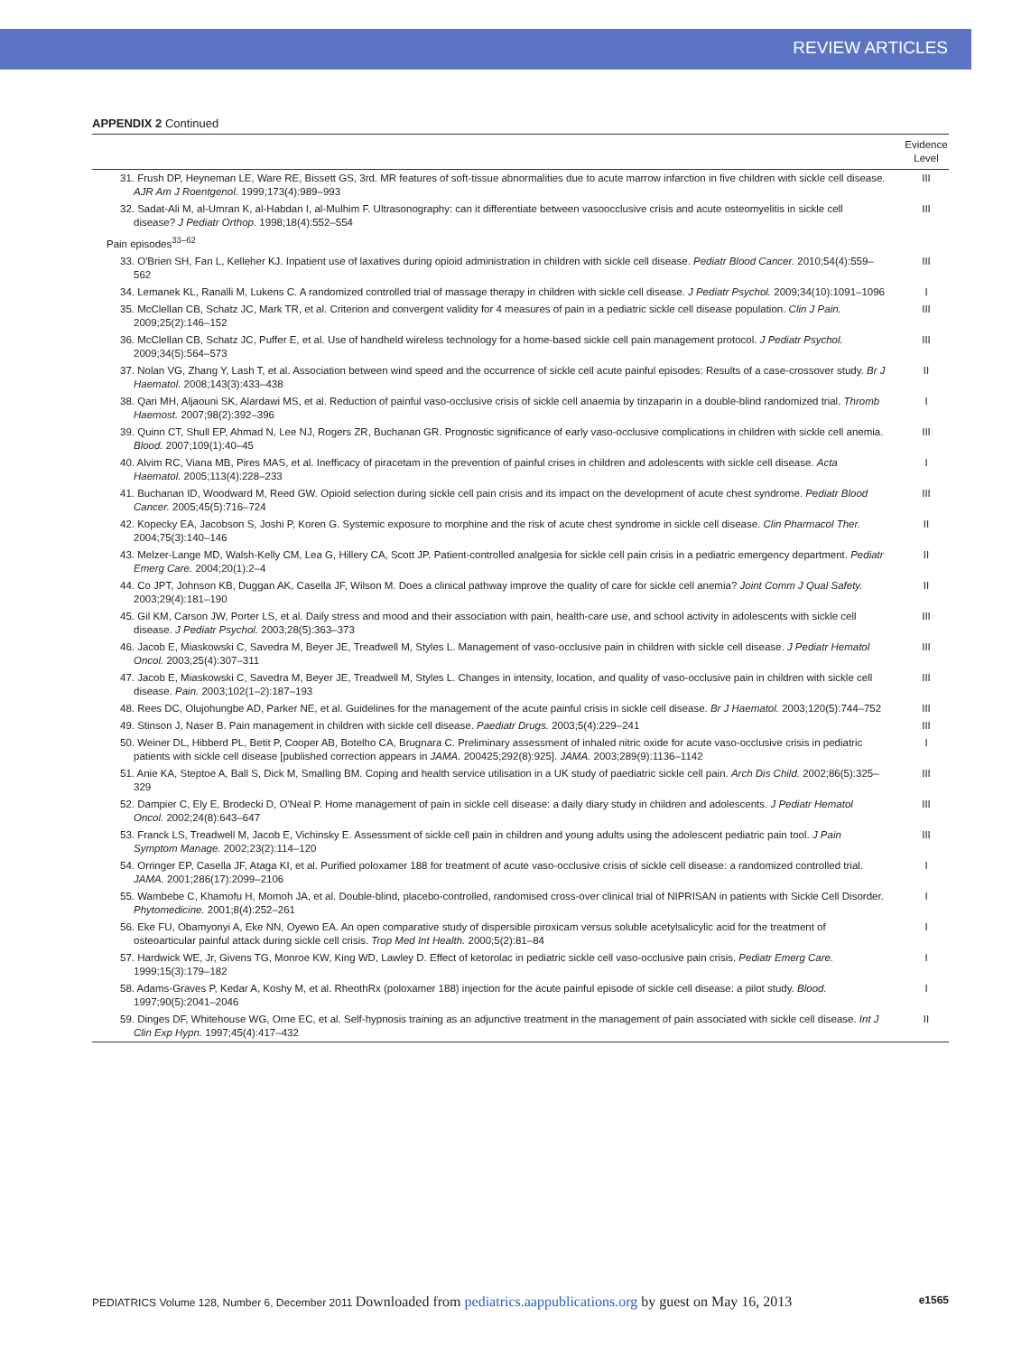REVIEW ARTICLES
APPENDIX 2 Continued
| | Evidence Level |
| --- | --- |
| 31. Frush DP, Heyneman LE, Ware RE, Bissett GS, 3rd. MR features of soft-tissue abnormalities due to acute marrow infarction in five children with sickle cell disease. AJR Am J Roentgenol. 1999;173(4):989–993 | III |
| 32. Sadat-Ali M, al-Umran K, al-Habdan I, al-Mulhim F. Ultrasonography: can it differentiate between vasoocclusive crisis and acute osteomyelitis in sickle cell disease? J Pediatr Orthop. 1998;18(4):552–554 | III |
| Pain episodes<sup>33–62</sup> | |
| 33. O'Brien SH, Fan L, Kelleher KJ. Inpatient use of laxatives during opioid administration in children with sickle cell disease. Pediatr Blood Cancer. 2010;54(4):559–562 | III |
| 34. Lemanek KL, Ranalli M, Lukens C. A randomized controlled trial of massage therapy in children with sickle cell disease. J Pediatr Psychol. 2009;34(10):1091–1096 | I |
| 35. McClellan CB, Schatz JC, Mark TR, et al. Criterion and convergent validity for 4 measures of pain in a pediatric sickle cell disease population. Clin J Pain. 2009;25(2):146–152 | III |
| 36. McClellan CB, Schatz JC, Puffer E, et al. Use of handheld wireless technology for a home-based sickle cell pain management protocol. J Pediatr Psychol. 2009;34(5):564–573 | III |
| 37. Nolan VG, Zhang Y, Lash T, et al. Association between wind speed and the occurrence of sickle cell acute painful episodes: Results of a case-crossover study. Br J Haematol. 2008;143(3):433–438 | II |
| 38. Qari MH, Aljaouni SK, Alardawi MS, et al. Reduction of painful vaso-occlusive crisis of sickle cell anaemia by tinzaparin in a double-blind randomized trial. Thromb Haemost. 2007;98(2):392–396 | I |
| 39. Quinn CT, Shull EP, Ahmad N, Lee NJ, Rogers ZR, Buchanan GR. Prognostic significance of early vaso-occlusive complications in children with sickle cell anemia. Blood. 2007;109(1):40–45 | III |
| 40. Alvim RC, Viana MB, Pires MAS, et al. Inefficacy of piracetam in the prevention of painful crises in children and adolescents with sickle cell disease. Acta Haematol. 2005;113(4):228–233 | I |
| 41. Buchanan ID, Woodward M, Reed GW. Opioid selection during sickle cell pain crisis and its impact on the development of acute chest syndrome. Pediatr Blood Cancer. 2005;45(5):716–724 | III |
| 42. Kopecky EA, Jacobson S, Joshi P, Koren G. Systemic exposure to morphine and the risk of acute chest syndrome in sickle cell disease. Clin Pharmacol Ther. 2004;75(3):140–146 | II |
| 43. Melzer-Lange MD, Walsh-Kelly CM, Lea G, Hillery CA, Scott JP. Patient-controlled analgesia for sickle cell pain crisis in a pediatric emergency department. Pediatr Emerg Care. 2004;20(1):2–4 | II |
| 44. Co JPT, Johnson KB, Duggan AK, Casella JF, Wilson M. Does a clinical pathway improve the quality of care for sickle cell anemia? Joint Comm J Qual Safety. 2003;29(4):181–190 | II |
| 45. Gil KM, Carson JW, Porter LS, et al. Daily stress and mood and their association with pain, health-care use, and school activity in adolescents with sickle cell disease. J Pediatr Psychol. 2003;28(5):363–373 | III |
| 46. Jacob E, Miaskowski C, Savedra M, Beyer JE, Treadwell M, Styles L. Management of vaso-occlusive pain in children with sickle cell disease. J Pediatr Hematol Oncol. 2003;25(4):307–311 | III |
| 47. Jacob E, Miaskowski C, Savedra M, Beyer JE, Treadwell M, Styles L. Changes in intensity, location, and quality of vaso-occlusive pain in children with sickle cell disease. Pain. 2003;102(1–2):187–193 | III |
| 48. Rees DC, Olujohungbe AD, Parker NE, et al. Guidelines for the management of the acute painful crisis in sickle cell disease. Br J Haematol. 2003;120(5):744–752 | III |
| 49. Stinson J, Naser B. Pain management in children with sickle cell disease. Paediatr Drugs. 2003;5(4):229–241 | III |
| 50. Weiner DL, Hibberd PL, Betit P, Cooper AB, Botelho CA, Brugnara C. Preliminary assessment of inhaled nitric oxide for acute vaso-occlusive crisis in pediatric patients with sickle cell disease [published correction appears in JAMA. 200425;292(8):925]. JAMA. 2003;289(9):1136–1142 | I |
| 51. Anie KA, Steptoe A, Ball S, Dick M, Smalling BM. Coping and health service utilisation in a UK study of paediatric sickle cell pain. Arch Dis Child. 2002;86(5):325–329 | III |
| 52. Dampier C, Ely E, Brodecki D, O'Neal P. Home management of pain in sickle cell disease: a daily diary study in children and adolescents. J Pediatr Hematol Oncol. 2002;24(8):643–647 | III |
| 53. Franck LS, Treadwell M, Jacob E, Vichinsky E. Assessment of sickle cell pain in children and young adults using the adolescent pediatric pain tool. J Pain Symptom Manage. 2002;23(2):114–120 | III |
| 54. Orringer EP, Casella JF, Ataga KI, et al. Purified poloxamer 188 for treatment of acute vaso-occlusive crisis of sickle cell disease: a randomized controlled trial. JAMA. 2001;286(17):2099–2106 | I |
| 55. Wambebe C, Khamofu H, Momoh JA, et al. Double-blind, placebo-controlled, randomised cross-over clinical trial of NIPRISAN in patients with Sickle Cell Disorder. Phytomedicine. 2001;8(4):252–261 | I |
| 56. Eke FU, Obamyonyi A, Eke NN, Oyewo EA. An open comparative study of dispersible piroxicam versus soluble acetylsalicylic acid for the treatment of osteoarticular painful attack during sickle cell crisis. Trop Med Int Health. 2000;5(2):81–84 | I |
| 57. Hardwick WE, Jr, Givens TG, Monroe KW, King WD, Lawley D. Effect of ketorolac in pediatric sickle cell vaso-occlusive pain crisis. Pediatr Emerg Care. 1999;15(3):179–182 | I |
| 58. Adams-Graves P, Kedar A, Koshy M, et al. RheothRx (poloxamer 188) injection for the acute painful episode of sickle cell disease: a pilot study. Blood. 1997;90(5):2041–2046 | I |
| 59. Dinges DF, Whitehouse WG, Orne EC, et al. Self-hypnosis training as an adjunctive treatment in the management of pain associated with sickle cell disease. Int J Clin Exp Hypn. 1997;45(4):417–432 | II |
PEDIATRICS Volume 128, Number 6, December 2011 Downloaded from pediatrics.aappublications.org by guest on May 16, 2013 e1565